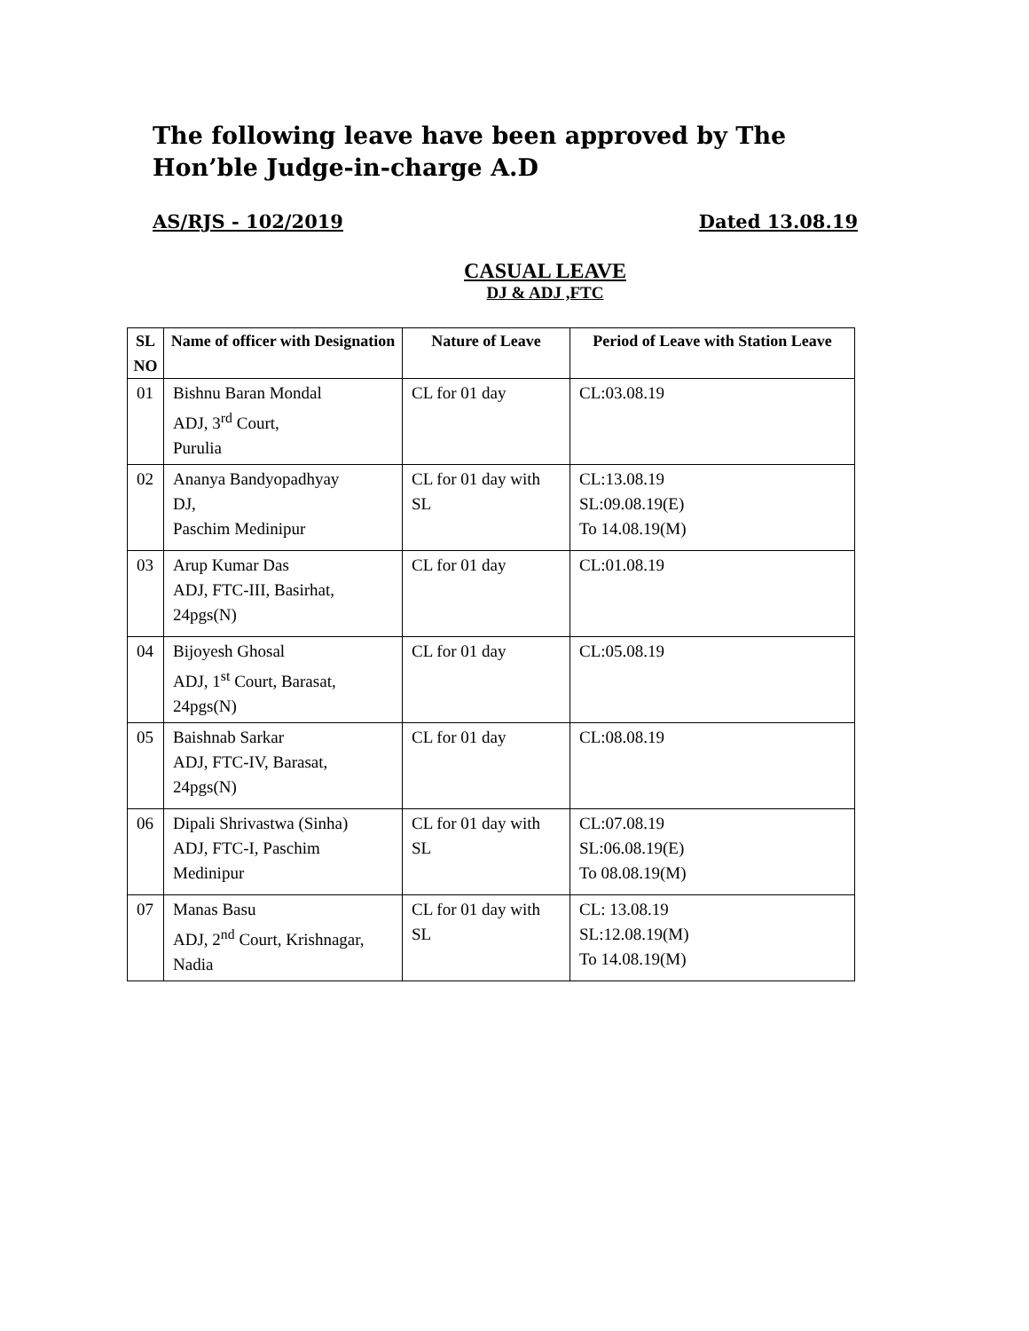The following leave have been approved by The Hon’ble Judge-in-charge A.D
AS/RJS - 102/2019 Dated 13.08.19
CASUAL LEAVE
DJ & ADJ ,FTC
| SL NO | Name of officer with Designation | Nature of Leave | Period of Leave with Station Leave |
| --- | --- | --- | --- |
| 01 | Bishnu Baran Mondal ADJ, 3<sup>rd</sup> Court, Purulia | CL for 01 day | CL:03.08.19 |
| 02 | Ananya Bandyopadhyay DJ, Paschim Medinipur | CL for 01 day with SL | CL:13.08.19 SL:09.08.19(E) To 14.08.19(M) |
| 03 | Arup Kumar Das ADJ, FTC-III, Basirhat, 24pgs(N) | CL for 01 day | CL:01.08.19 |
| 04 | Bijoyesh Ghosal ADJ, 1<sup>st</sup> Court, Barasat, 24pgs(N) | CL for 01 day | CL:05.08.19 |
| 05 | Baishnab Sarkar ADJ, FTC-IV, Barasat, 24pgs(N) | CL for 01 day | CL:08.08.19 |
| 06 | Dipali Shrivastwa (Sinha) ADJ, FTC-I, Paschim Medinipur | CL for 01 day with SL | CL:07.08.19 SL:06.08.19(E) To 08.08.19(M) |
| 07 | Manas Basu ADJ, 2<sup>nd</sup> Court, Krishnagar, Nadia | CL for 01 day with SL | CL: 13.08.19 SL:12.08.19(M) To 14.08.19(M) |